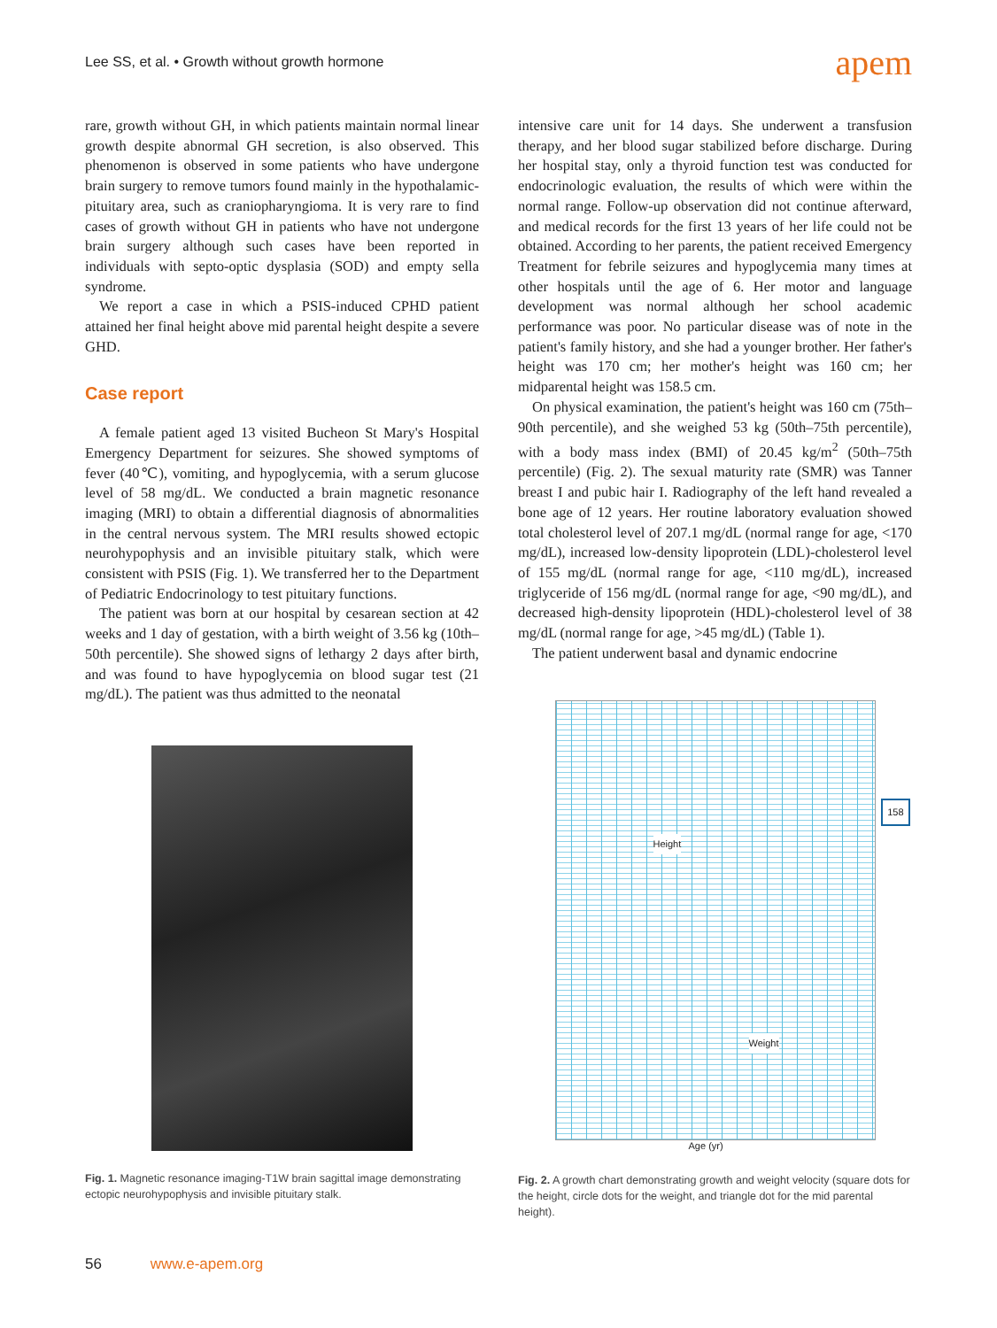Lee SS, et al. • Growth without growth hormone
apem
rare, growth without GH, in which patients maintain normal linear growth despite abnormal GH secretion, is also observed. This phenomenon is observed in some patients who have undergone brain surgery to remove tumors found mainly in the hypothalamic-pituitary area, such as craniopharyngioma. It is very rare to find cases of growth without GH in patients who have not undergone brain surgery although such cases have been reported in individuals with septo-optic dysplasia (SOD) and empty sella syndrome.
We report a case in which a PSIS-induced CPHD patient attained her final height above mid parental height despite a severe GHD.
Case report
A female patient aged 13 visited Bucheon St Mary's Hospital Emergency Department for seizures. She showed symptoms of fever (40℃), vomiting, and hypoglycemia, with a serum glucose level of 58 mg/dL. We conducted a brain magnetic resonance imaging (MRI) to obtain a differential diagnosis of abnormalities in the central nervous system. The MRI results showed ectopic neurohypophysis and an invisible pituitary stalk, which were consistent with PSIS (Fig. 1). We transferred her to the Department of Pediatric Endocrinology to test pituitary functions.
The patient was born at our hospital by cesarean section at 42 weeks and 1 day of gestation, with a birth weight of 3.56 kg (10th–50th percentile). She showed signs of lethargy 2 days after birth, and was found to have hypoglycemia on blood sugar test (21 mg/dL). The patient was thus admitted to the neonatal
Fig. 1. Magnetic resonance imaging-T1W brain sagittal image demonstrating ectopic neurohypophysis and invisible pituitary stalk.
intensive care unit for 14 days. She underwent a transfusion therapy, and her blood sugar stabilized before discharge. During her hospital stay, only a thyroid function test was conducted for endocrinologic evaluation, the results of which were within the normal range. Follow-up observation did not continue afterward, and medical records for the first 13 years of her life could not be obtained. According to her parents, the patient received Emergency Treatment for febrile seizures and hypoglycemia many times at other hospitals until the age of 6. Her motor and language development was normal although her school academic performance was poor. No particular disease was of note in the patient's family history, and she had a younger brother. Her father's height was 170 cm; her mother's height was 160 cm; her midparental height was 158.5 cm.
On physical examination, the patient's height was 160 cm (75th–90th percentile), and she weighed 53 kg (50th–75th percentile), with a body mass index (BMI) of 20.45 kg/m<sup>2</sup> (50th–75th percentile) (Fig. 2). The sexual maturity rate (SMR) was Tanner breast I and pubic hair I. Radiography of the left hand revealed a bone age of 12 years. Her routine laboratory evaluation showed total cholesterol level of 207.1 mg/dL (normal range for age, <170 mg/dL), increased low-density lipoprotein (LDL)-cholesterol level of 155 mg/dL (normal range for age, <110 mg/dL), increased triglyceride of 156 mg/dL (normal range for age, <90 mg/dL), and decreased high-density lipoprotein (HDL)-cholesterol level of 38 mg/dL (normal range for age, >45 mg/dL) (Table 1).
The patient underwent basal and dynamic endocrine
Height
Weight
158
Age (yr)
Fig. 2. A growth chart demonstrating growth and weight velocity (square dots for the height, circle dots for the weight, and triangle dot for the mid parental height).
56 www.e-apem.org